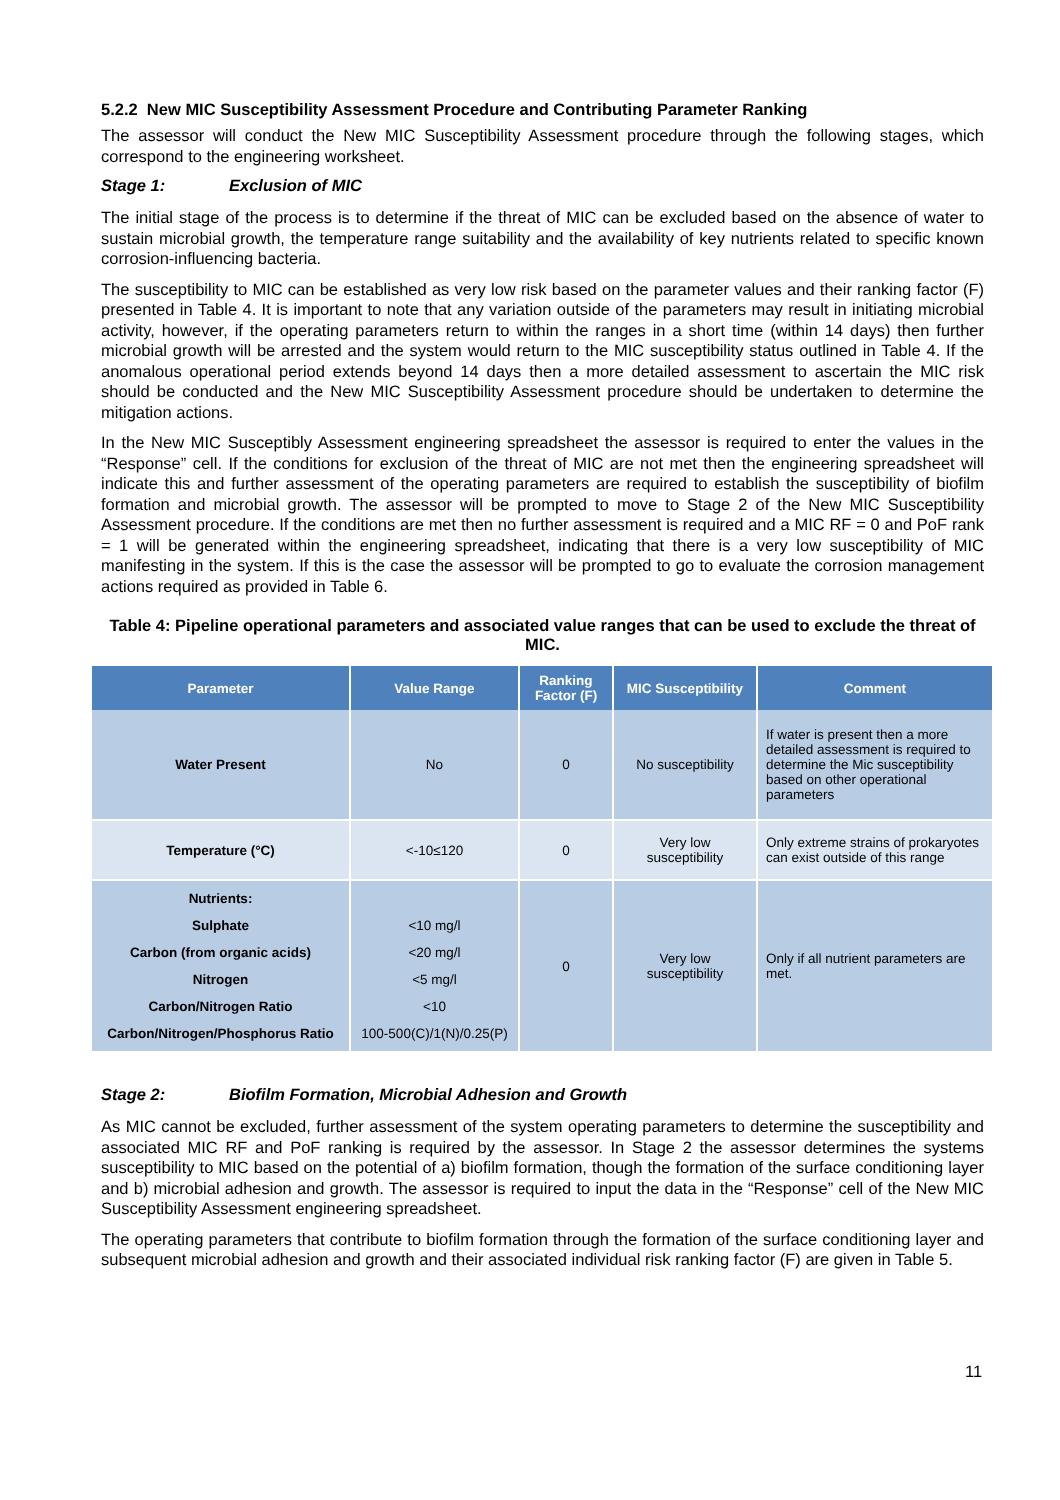5.2.2 New MIC Susceptibility Assessment Procedure and Contributing Parameter Ranking
The assessor will conduct the New MIC Susceptibility Assessment procedure through the following stages, which correspond to the engineering worksheet.
Stage 1: Exclusion of MIC
The initial stage of the process is to determine if the threat of MIC can be excluded based on the absence of water to sustain microbial growth, the temperature range suitability and the availability of key nutrients related to specific known corrosion-influencing bacteria.
The susceptibility to MIC can be established as very low risk based on the parameter values and their ranking factor (F) presented in Table 4. It is important to note that any variation outside of the parameters may result in initiating microbial activity, however, if the operating parameters return to within the ranges in a short time (within 14 days) then further microbial growth will be arrested and the system would return to the MIC susceptibility status outlined in Table 4. If the anomalous operational period extends beyond 14 days then a more detailed assessment to ascertain the MIC risk should be conducted and the New MIC Susceptibility Assessment procedure should be undertaken to determine the mitigation actions.
In the New MIC Susceptibly Assessment engineering spreadsheet the assessor is required to enter the values in the “Response” cell. If the conditions for exclusion of the threat of MIC are not met then the engineering spreadsheet will indicate this and further assessment of the operating parameters are required to establish the susceptibility of biofilm formation and microbial growth. The assessor will be prompted to move to Stage 2 of the New MIC Susceptibility Assessment procedure. If the conditions are met then no further assessment is required and a MIC RF = 0 and PoF rank = 1 will be generated within the engineering spreadsheet, indicating that there is a very low susceptibility of MIC manifesting in the system. If this is the case the assessor will be prompted to go to evaluate the corrosion management actions required as provided in Table 6.
Table 4: Pipeline operational parameters and associated value ranges that can be used to exclude the threat of MIC.
| Parameter | Value Range | Ranking Factor (F) | MIC Susceptibility | Comment |
| --- | --- | --- | --- | --- |
| Water Present | No | 0 | No susceptibility | If water is present then a more detailed assessment is required to determine the Mic susceptibility based on other operational parameters |
| Temperature (°C) | <-10≤120 | 0 | Very low susceptibility | Only extreme strains of prokaryotes can exist outside of this range |
| Nutrients: Sulphate Carbon (from organic acids) Nitrogen Carbon/Nitrogen Ratio Carbon/Nitrogen/Phosphorus Ratio | <10 mg/l <20 mg/l <5 mg/l <10 100-500(C)/1(N)/0.25(P) | 0 | Very low susceptibility | Only if all nutrient parameters are met. |
Stage 2: Biofilm Formation, Microbial Adhesion and Growth
As MIC cannot be excluded, further assessment of the system operating parameters to determine the susceptibility and associated MIC RF and PoF ranking is required by the assessor. In Stage 2 the assessor determines the systems susceptibility to MIC based on the potential of a) biofilm formation, though the formation of the surface conditioning layer and b) microbial adhesion and growth. The assessor is required to input the data in the “Response” cell of the New MIC Susceptibility Assessment engineering spreadsheet.
The operating parameters that contribute to biofilm formation through the formation of the surface conditioning layer and subsequent microbial adhesion and growth and their associated individual risk ranking factor (F) are given in Table 5.
11